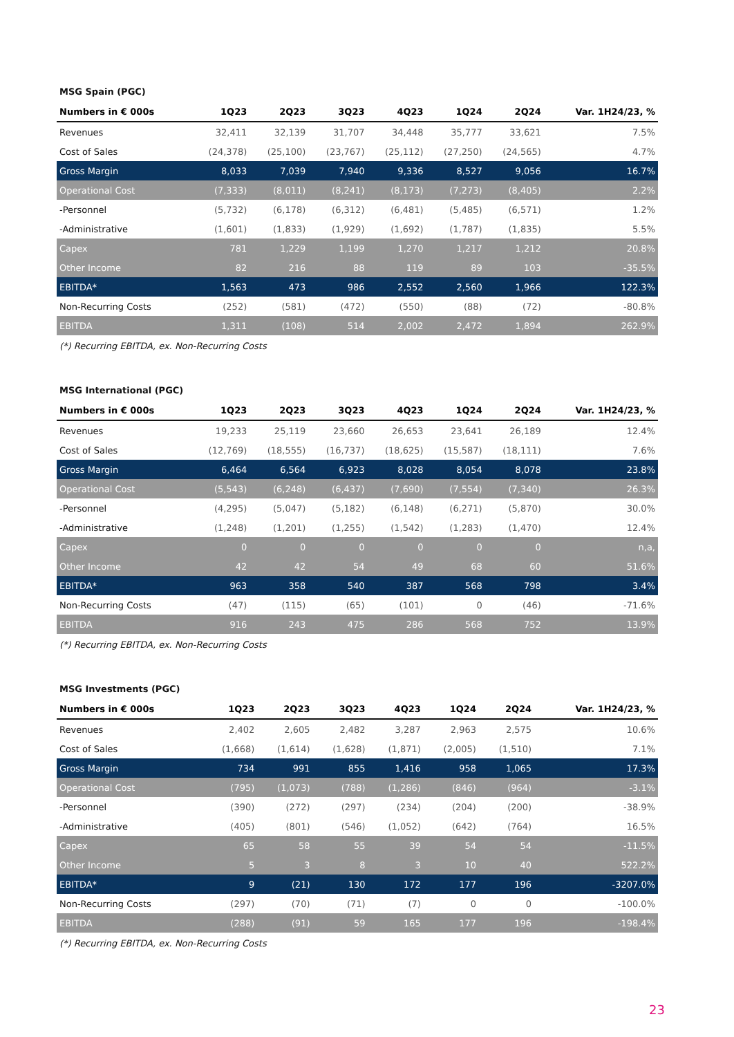MSG Spain (PGC)
| Numbers in € 000s | 1Q23 | 2Q23 | 3Q23 | 4Q23 | 1Q24 | 2Q24 | Var. 1H24/23, % |
| --- | --- | --- | --- | --- | --- | --- | --- |
| Revenues | 32,411 | 32,139 | 31,707 | 34,448 | 35,777 | 33,621 | 7.5% |
| Cost of Sales | (24,378) | (25,100) | (23,767) | (25,112) | (27,250) | (24,565) | 4.7% |
| Gross Margin | 8,033 | 7,039 | 7,940 | 9,336 | 8,527 | 9,056 | 16.7% |
| Operational Cost | (7,333) | (8,011) | (8,241) | (8,173) | (7,273) | (8,405) | 2.2% |
| -Personnel | (5,732) | (6,178) | (6,312) | (6,481) | (5,485) | (6,571) | 1.2% |
| -Administrative | (1,601) | (1,833) | (1,929) | (1,692) | (1,787) | (1,835) | 5.5% |
| Capex | 781 | 1,229 | 1,199 | 1,270 | 1,217 | 1,212 | 20.8% |
| Other Income | 82 | 216 | 88 | 119 | 89 | 103 | -35.5% |
| EBITDA* | 1,563 | 473 | 986 | 2,552 | 2,560 | 1,966 | 122.3% |
| Non-Recurring Costs | (252) | (581) | (472) | (550) | (88) | (72) | -80.8% |
| EBITDA | 1,311 | (108) | 514 | 2,002 | 2,472 | 1,894 | 262.9% |
(*) Recurring EBITDA, ex. Non-Recurring Costs
MSG International (PGC)
| Numbers in € 000s | 1Q23 | 2Q23 | 3Q23 | 4Q23 | 1Q24 | 2Q24 | Var. 1H24/23, % |
| --- | --- | --- | --- | --- | --- | --- | --- |
| Revenues | 19,233 | 25,119 | 23,660 | 26,653 | 23,641 | 26,189 | 12.4% |
| Cost of Sales | (12,769) | (18,555) | (16,737) | (18,625) | (15,587) | (18,111) | 7.6% |
| Gross Margin | 6,464 | 6,564 | 6,923 | 8,028 | 8,054 | 8,078 | 23.8% |
| Operational Cost | (5,543) | (6,248) | (6,437) | (7,690) | (7,554) | (7,340) | 26.3% |
| -Personnel | (4,295) | (5,047) | (5,182) | (6,148) | (6,271) | (5,870) | 30.0% |
| -Administrative | (1,248) | (1,201) | (1,255) | (1,542) | (1,283) | (1,470) | 12.4% |
| Capex | 0 | 0 | 0 | 0 | 0 | 0 | n,a, |
| Other Income | 42 | 42 | 54 | 49 | 68 | 60 | 51.6% |
| EBITDA* | 963 | 358 | 540 | 387 | 568 | 798 | 3.4% |
| Non-Recurring Costs | (47) | (115) | (65) | (101) | 0 | (46) | -71.6% |
| EBITDA | 916 | 243 | 475 | 286 | 568 | 752 | 13.9% |
(*) Recurring EBITDA, ex. Non-Recurring Costs
MSG Investments (PGC)
| Numbers in € 000s | 1Q23 | 2Q23 | 3Q23 | 4Q23 | 1Q24 | 2Q24 | Var. 1H24/23, % |
| --- | --- | --- | --- | --- | --- | --- | --- |
| Revenues | 2,402 | 2,605 | 2,482 | 3,287 | 2,963 | 2,575 | 10.6% |
| Cost of Sales | (1,668) | (1,614) | (1,628) | (1,871) | (2,005) | (1,510) | 7.1% |
| Gross Margin | 734 | 991 | 855 | 1,416 | 958 | 1,065 | 17.3% |
| Operational Cost | (795) | (1,073) | (788) | (1,286) | (846) | (964) | -3.1% |
| -Personnel | (390) | (272) | (297) | (234) | (204) | (200) | -38.9% |
| -Administrative | (405) | (801) | (546) | (1,052) | (642) | (764) | 16.5% |
| Capex | 65 | 58 | 55 | 39 | 54 | 54 | -11.5% |
| Other Income | 5 | 3 | 8 | 3 | 10 | 40 | 522.2% |
| EBITDA* | 9 | (21) | 130 | 172 | 177 | 196 | -3207.0% |
| Non-Recurring Costs | (297) | (70) | (71) | (7) | 0 | 0 | -100.0% |
| EBITDA | (288) | (91) | 59 | 165 | 177 | 196 | -198.4% |
(*) Recurring EBITDA, ex. Non-Recurring Costs
23